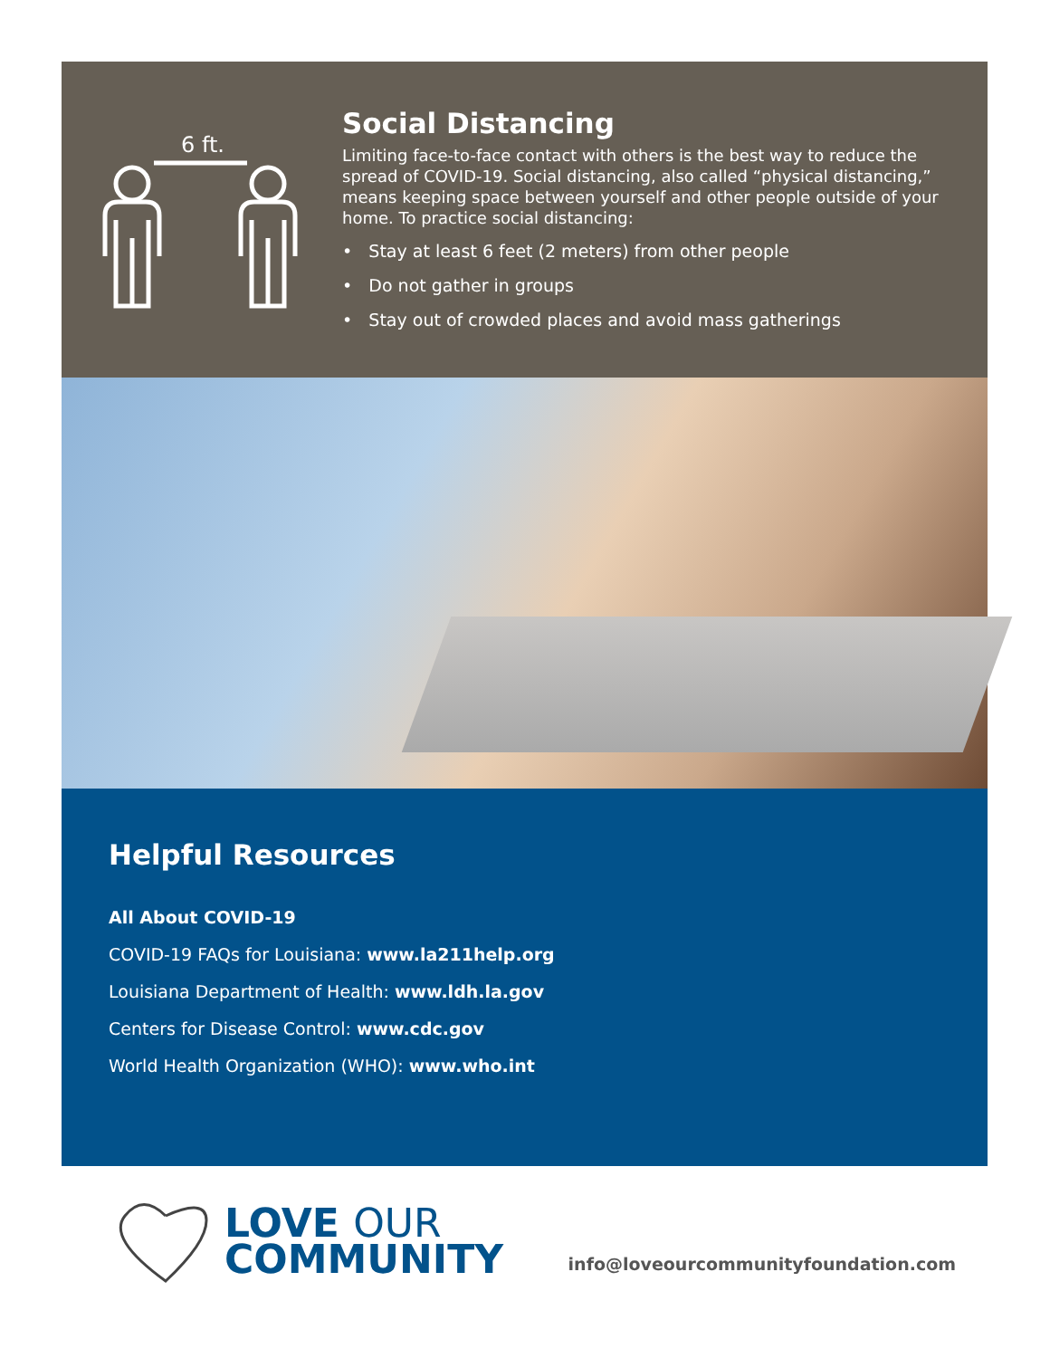6 ft.
Social Distancing
Limiting face-to-face contact with others is the best way to reduce the spread of COVID-19. Social distancing, also called “physical distancing,” means keeping space between yourself and other people outside of your home. To practice social distancing:
• Stay at least 6 feet (2 meters) from other people
• Do not gather in groups
• Stay out of crowded places and avoid mass gatherings
Helpful Resources
All About COVID-19
COVID-19 FAQs for Louisiana: www.la211help.org
Louisiana Department of Health: www.ldh.la.gov
Centers for Disease Control: www.cdc.gov
World Health Organization (WHO): www.who.int
LOVE OUR
COMMUNITY
info@loveourcommunityfoundation.com